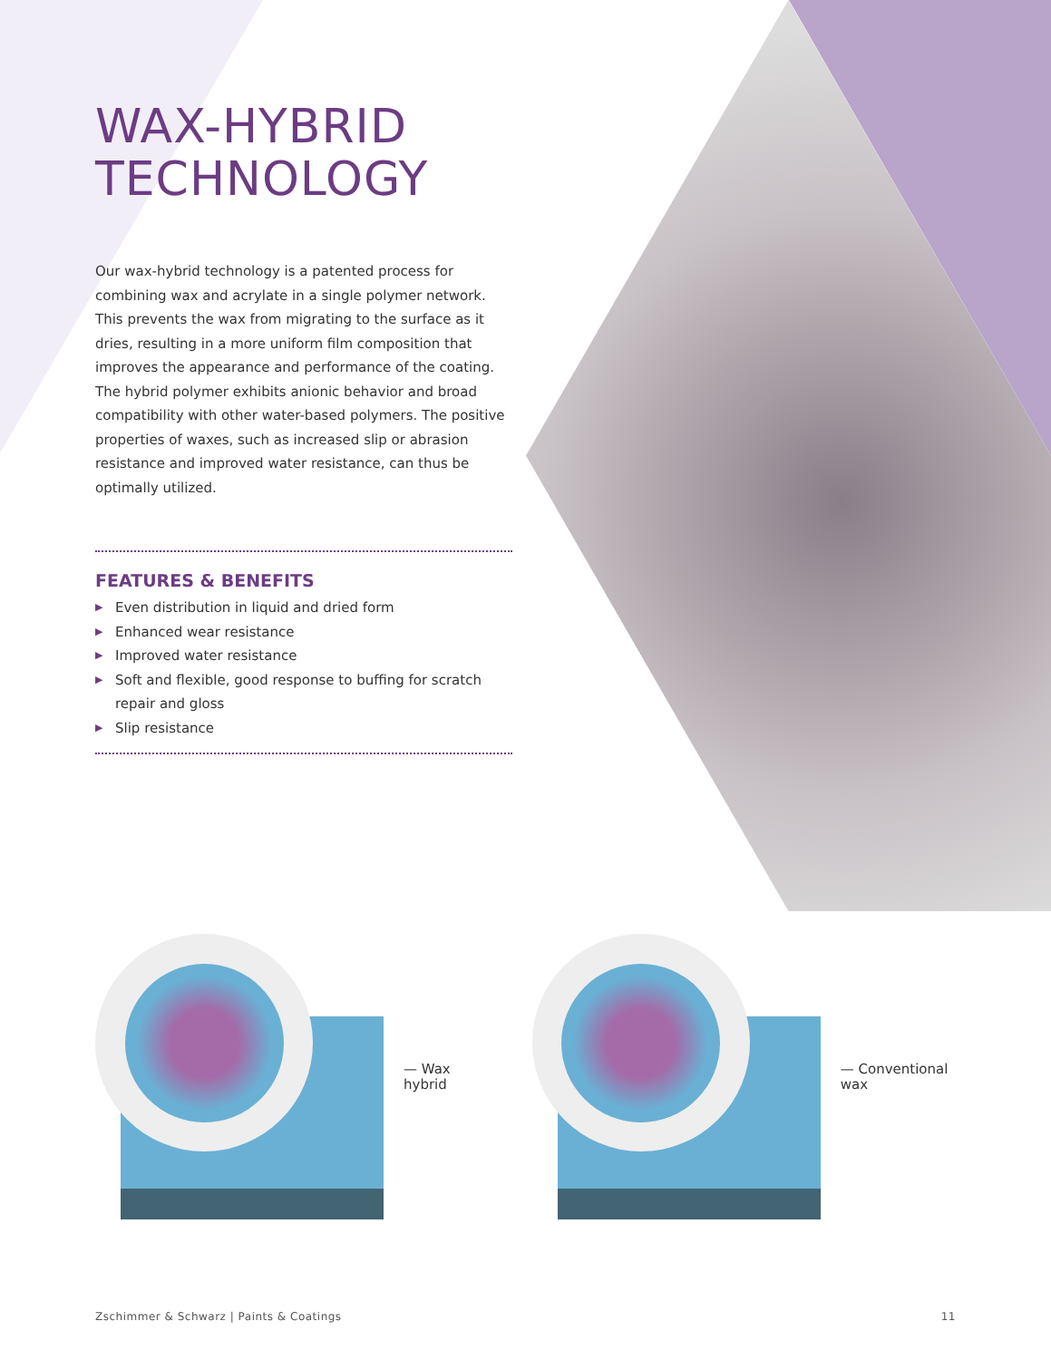WAX-HYBRID
TECHNOLOGY
Our wax-hybrid technology is a patented process for combining wax and acrylate in a single polymer network. This prevents the wax from migrating to the surface as it dries, resulting in a more uniform film composition that improves the appearance and performance of the coating. The hybrid polymer exhibits anionic behavior and broad compatibility with other water-based polymers. The positive properties of waxes, such as increased slip or abrasion resistance and improved water resistance, can thus be optimally utilized.
FEATURES & BENEFITS
▶ Even distribution in liquid and dried form
▶ Enhanced wear resistance
▶ Improved water resistance
▶ Soft and flexible, good response to buffing for scratch repair and gloss
▶ Slip resistance
— Wax
hybrid
— Conventional
wax
Zschimmer & Schwarz | Paints & Coatings 11